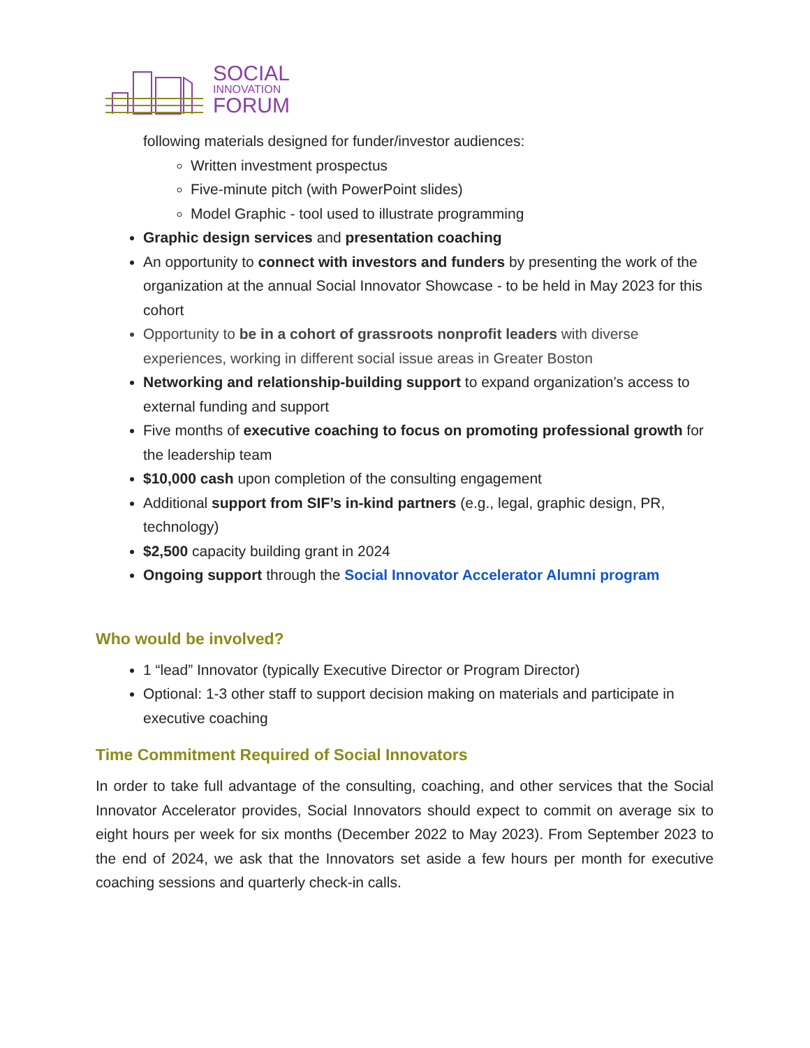SOCIAL
INNOVATION
FORUM
following materials designed for funder/investor audiences:
Written investment prospectus
Five-minute pitch (with PowerPoint slides)
Model Graphic - tool used to illustrate programming
Graphic design services and presentation coaching
An opportunity to connect with investors and funders by presenting the work of the organization at the annual Social Innovator Showcase - to be held in May 2023 for this cohort
Opportunity to be in a cohort of grassroots nonprofit leaders with diverse experiences, working in different social issue areas in Greater Boston
Networking and relationship-building support to expand organization’s access to external funding and support
Five months of executive coaching to focus on promoting professional growth for the leadership team
$10,000 cash upon completion of the consulting engagement
Additional support from SIF’s in-kind partners (e.g., legal, graphic design, PR, technology)
$2,500 capacity building grant in 2024
Ongoing support through the Social Innovator Accelerator Alumni program
Who would be involved?
1 “lead” Innovator (typically Executive Director or Program Director)
Optional: 1-3 other staff to support decision making on materials and participate in executive coaching
Time Commitment Required of Social Innovators
In order to take full advantage of the consulting, coaching, and other services that the Social Innovator Accelerator provides, Social Innovators should expect to commit on average six to eight hours per week for six months (December 2022 to May 2023). From September 2023 to the end of 2024, we ask that the Innovators set aside a few hours per month for executive coaching sessions and quarterly check-in calls.